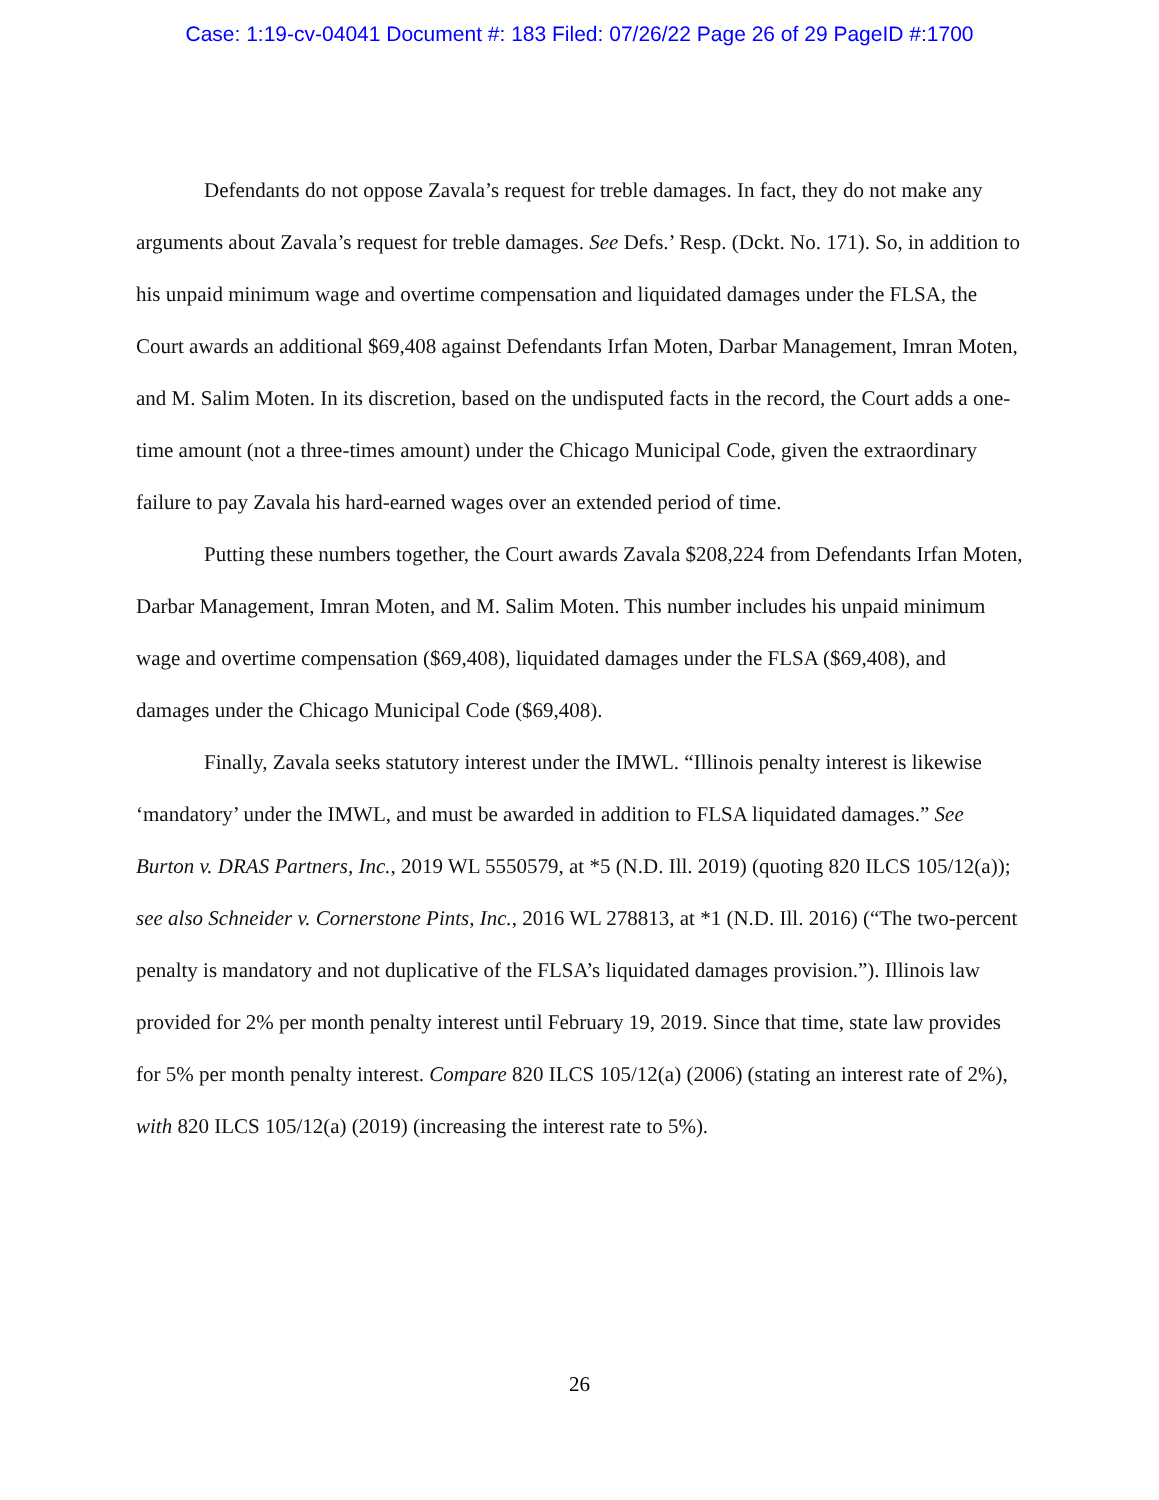Case: 1:19-cv-04041 Document #: 183 Filed: 07/26/22 Page 26 of 29 PageID #:1700
Defendants do not oppose Zavala’s request for treble damages. In fact, they do not make any arguments about Zavala’s request for treble damages. See Defs.’ Resp. (Dckt. No. 171). So, in addition to his unpaid minimum wage and overtime compensation and liquidated damages under the FLSA, the Court awards an additional $69,408 against Defendants Irfan Moten, Darbar Management, Imran Moten, and M. Salim Moten. In its discretion, based on the undisputed facts in the record, the Court adds a one-time amount (not a three-times amount) under the Chicago Municipal Code, given the extraordinary failure to pay Zavala his hard-earned wages over an extended period of time.
Putting these numbers together, the Court awards Zavala $208,224 from Defendants Irfan Moten, Darbar Management, Imran Moten, and M. Salim Moten. This number includes his unpaid minimum wage and overtime compensation ($69,408), liquidated damages under the FLSA ($69,408), and damages under the Chicago Municipal Code ($69,408).
Finally, Zavala seeks statutory interest under the IMWL. “Illinois penalty interest is likewise ‘mandatory’ under the IMWL, and must be awarded in addition to FLSA liquidated damages.” See Burton v. DRAS Partners, Inc., 2019 WL 5550579, at *5 (N.D. Ill. 2019) (quoting 820 ILCS 105/12(a)); see also Schneider v. Cornerstone Pints, Inc., 2016 WL 278813, at *1 (N.D. Ill. 2016) (“The two-percent penalty is mandatory and not duplicative of the FLSA’s liquidated damages provision.”). Illinois law provided for 2% per month penalty interest until February 19, 2019. Since that time, state law provides for 5% per month penalty interest. Compare 820 ILCS 105/12(a) (2006) (stating an interest rate of 2%), with 820 ILCS 105/12(a) (2019) (increasing the interest rate to 5%).
26